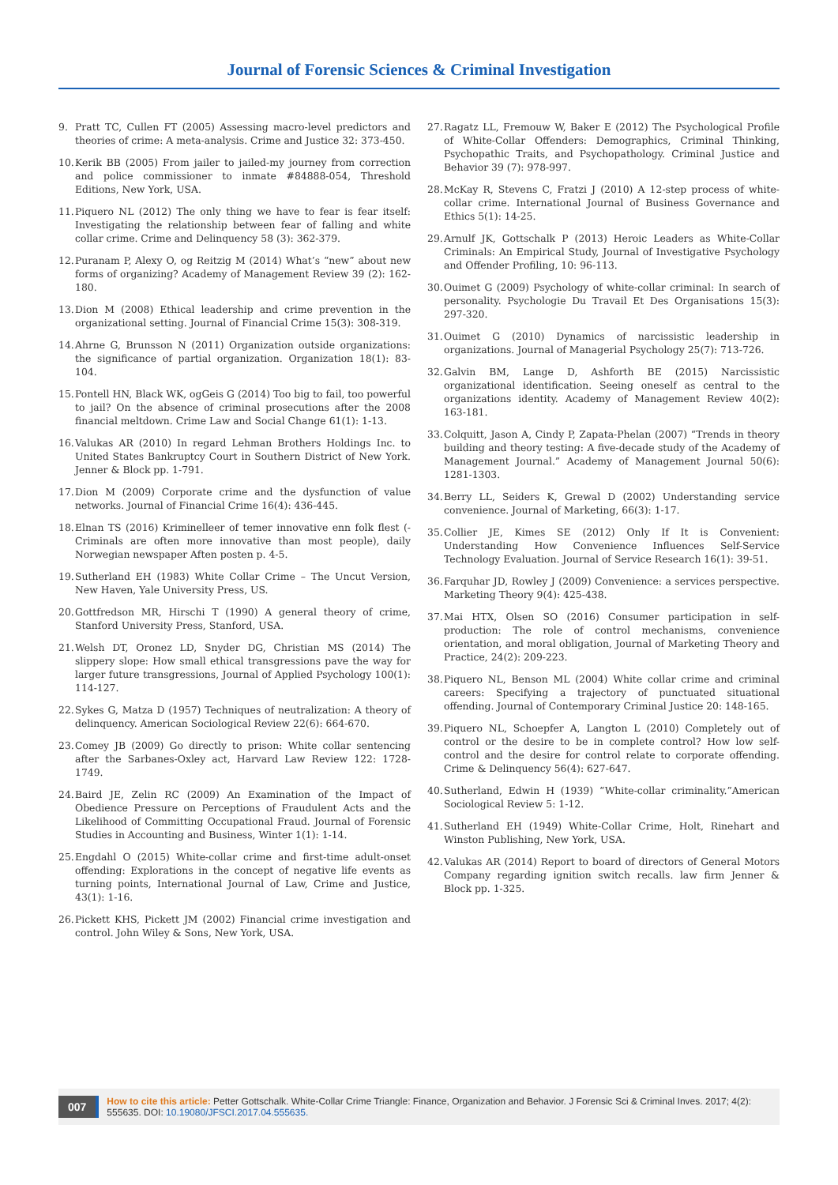Journal of Forensic Sciences & Criminal Investigation
9. Pratt TC, Cullen FT (2005) Assessing macro-level predictors and theories of crime: A meta-analysis. Crime and Justice 32: 373-450.
10. Kerik BB (2005) From jailer to jailed-my journey from correction and police commissioner to inmate #84888-054, Threshold Editions, New York, USA.
11. Piquero NL (2012) The only thing we have to fear is fear itself: Investigating the relationship between fear of falling and white collar crime. Crime and Delinquency 58 (3): 362-379.
12. Puranam P, Alexy O, og Reitzig M (2014) What’s “new” about new forms of organizing? Academy of Management Review 39 (2): 162-180.
13. Dion M (2008) Ethical leadership and crime prevention in the organizational setting. Journal of Financial Crime 15(3): 308-319.
14. Ahrne G, Brunsson N (2011) Organization outside organizations: the significance of partial organization. Organization 18(1): 83-104.
15. Pontell HN, Black WK, ogGeis G (2014) Too big to fail, too powerful to jail? On the absence of criminal prosecutions after the 2008 financial meltdown. Crime Law and Social Change 61(1): 1-13.
16. Valukas AR (2010) In regard Lehman Brothers Holdings Inc. to United States Bankruptcy Court in Southern District of New York. Jenner & Block pp. 1-791.
17. Dion M (2009) Corporate crime and the dysfunction of value networks. Journal of Financial Crime 16(4): 436-445.
18. Elnan TS (2016) Kriminelleer of temer innovative enn folk flest (-Criminals are often more innovative than most people), daily Norwegian newspaper Aften posten p. 4-5.
19. Sutherland EH (1983) White Collar Crime – The Uncut Version, New Haven, Yale University Press, US.
20. Gottfredson MR, Hirschi T (1990) A general theory of crime, Stanford University Press, Stanford, USA.
21. Welsh DT, Oronez LD, Snyder DG, Christian MS (2014) The slippery slope: How small ethical transgressions pave the way for larger future transgressions, Journal of Applied Psychology 100(1): 114-127.
22. Sykes G, Matza D (1957) Techniques of neutralization: A theory of delinquency. American Sociological Review 22(6): 664-670.
23. Comey JB (2009) Go directly to prison: White collar sentencing after the Sarbanes-Oxley act, Harvard Law Review 122: 1728-1749.
24. Baird JE, Zelin RC (2009) An Examination of the Impact of Obedience Pressure on Perceptions of Fraudulent Acts and the Likelihood of Committing Occupational Fraud. Journal of Forensic Studies in Accounting and Business, Winter 1(1): 1-14.
25. Engdahl O (2015) White-collar crime and first-time adult-onset offending: Explorations in the concept of negative life events as turning points, International Journal of Law, Crime and Justice, 43(1): 1-16.
26. Pickett KHS, Pickett JM (2002) Financial crime investigation and control. John Wiley & Sons, New York, USA.
27. Ragatz LL, Fremouw W, Baker E (2012) The Psychological Profile of White-Collar Offenders: Demographics, Criminal Thinking, Psychopathic Traits, and Psychopathology. Criminal Justice and Behavior 39 (7): 978-997.
28. McKay R, Stevens C, Fratzi J (2010) A 12-step process of white-collar crime. International Journal of Business Governance and Ethics 5(1): 14-25.
29. Arnulf JK, Gottschalk P (2013) Heroic Leaders as White-Collar Criminals: An Empirical Study, Journal of Investigative Psychology and Offender Profiling, 10: 96-113.
30. Ouimet G (2009) Psychology of white-collar criminal: In search of personality. Psychologie Du Travail Et Des Organisations 15(3): 297-320.
31. Ouimet G (2010) Dynamics of narcissistic leadership in organizations. Journal of Managerial Psychology 25(7): 713-726.
32. Galvin BM, Lange D, Ashforth BE (2015) Narcissistic organizational identification. Seeing oneself as central to the organizations identity. Academy of Management Review 40(2): 163-181.
33. Colquitt, Jason A, Cindy P, Zapata-Phelan (2007) “Trends in theory building and theory testing: A five-decade study of the Academy of Management Journal.” Academy of Management Journal 50(6): 1281-1303.
34. Berry LL, Seiders K, Grewal D (2002) Understanding service convenience. Journal of Marketing, 66(3): 1-17.
35. Collier JE, Kimes SE (2012) Only If It is Convenient: Understanding How Convenience Influences Self-Service Technology Evaluation. Journal of Service Research 16(1): 39-51.
36. Farquhar JD, Rowley J (2009) Convenience: a services perspective. Marketing Theory 9(4): 425-438.
37. Mai HTX, Olsen SO (2016) Consumer participation in self-production: The role of control mechanisms, convenience orientation, and moral obligation, Journal of Marketing Theory and Practice, 24(2): 209-223.
38. Piquero NL, Benson ML (2004) White collar crime and criminal careers: Specifying a trajectory of punctuated situational offending. Journal of Contemporary Criminal Justice 20: 148-165.
39. Piquero NL, Schoepfer A, Langton L (2010) Completely out of control or the desire to be in complete control? How low self-control and the desire for control relate to corporate offending. Crime & Delinquency 56(4): 627-647.
40. Sutherland, Edwin H (1939) “White-collar criminality.”American Sociological Review 5: 1-12.
41. Sutherland EH (1949) White-Collar Crime, Holt, Rinehart and Winston Publishing, New York, USA.
42. Valukas AR (2014) Report to board of directors of General Motors Company regarding ignition switch recalls. law firm Jenner & Block pp. 1-325.
007 How to cite this article: Petter Gottschalk. White-Collar Crime Triangle: Finance, Organization and Behavior. J Forensic Sci & Criminal Inves. 2017; 4(2): 555635. DOI: 10.19080/JFSCI.2017.04.555635.